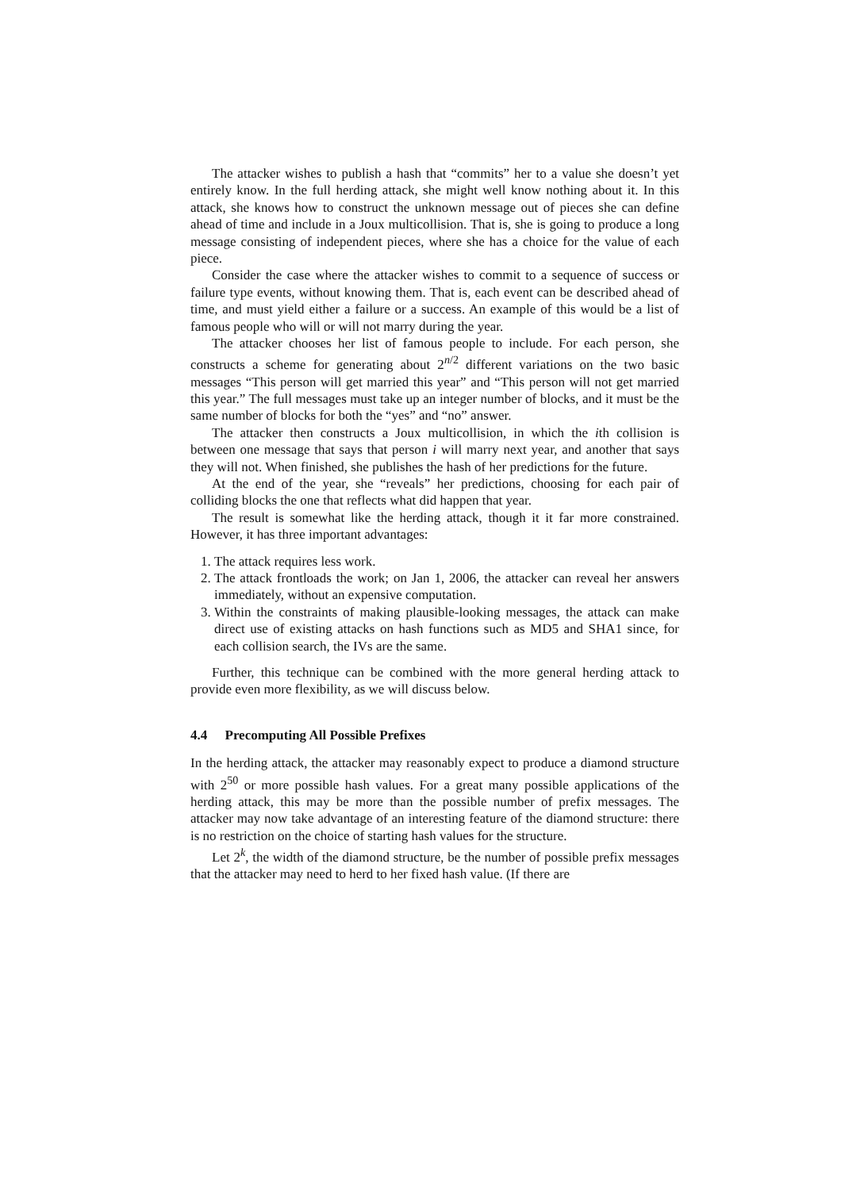The attacker wishes to publish a hash that “commits” her to a value she doesn’t yet entirely know. In the full herding attack, she might well know nothing about it. In this attack, she knows how to construct the unknown message out of pieces she can define ahead of time and include in a Joux multicollision. That is, she is going to produce a long message consisting of independent pieces, where she has a choice for the value of each piece.
Consider the case where the attacker wishes to commit to a sequence of success or failure type events, without knowing them. That is, each event can be described ahead of time, and must yield either a failure or a success. An example of this would be a list of famous people who will or will not marry during the year.
The attacker chooses her list of famous people to include. For each person, she constructs a scheme for generating about 2<sup>n/2</sup> different variations on the two basic messages “This person will get married this year” and “This person will not get married this year.” The full messages must take up an integer number of blocks, and it must be the same number of blocks for both the “yes” and “no” answer.
The attacker then constructs a Joux multicollision, in which the ith collision is between one message that says that person i will marry next year, and another that says they will not. When finished, she publishes the hash of her predictions for the future.
At the end of the year, she “reveals” her predictions, choosing for each pair of colliding blocks the one that reflects what did happen that year.
The result is somewhat like the herding attack, though it it far more constrained. However, it has three important advantages:
1. The attack requires less work.
2. The attack frontloads the work; on Jan 1, 2006, the attacker can reveal her answers immediately, without an expensive computation.
3. Within the constraints of making plausible-looking messages, the attack can make direct use of existing attacks on hash functions such as MD5 and SHA1 since, for each collision search, the IVs are the same.
Further, this technique can be combined with the more general herding attack to provide even more flexibility, as we will discuss below.
4.4 Precomputing All Possible Prefixes
In the herding attack, the attacker may reasonably expect to produce a diamond structure with 2<sup>50</sup> or more possible hash values. For a great many possible applications of the herding attack, this may be more than the possible number of prefix messages. The attacker may now take advantage of an interesting feature of the diamond structure: there is no restriction on the choice of starting hash values for the structure.
Let 2<sup>k</sup>, the width of the diamond structure, be the number of possible prefix messages that the attacker may need to herd to her fixed hash value. (If there are